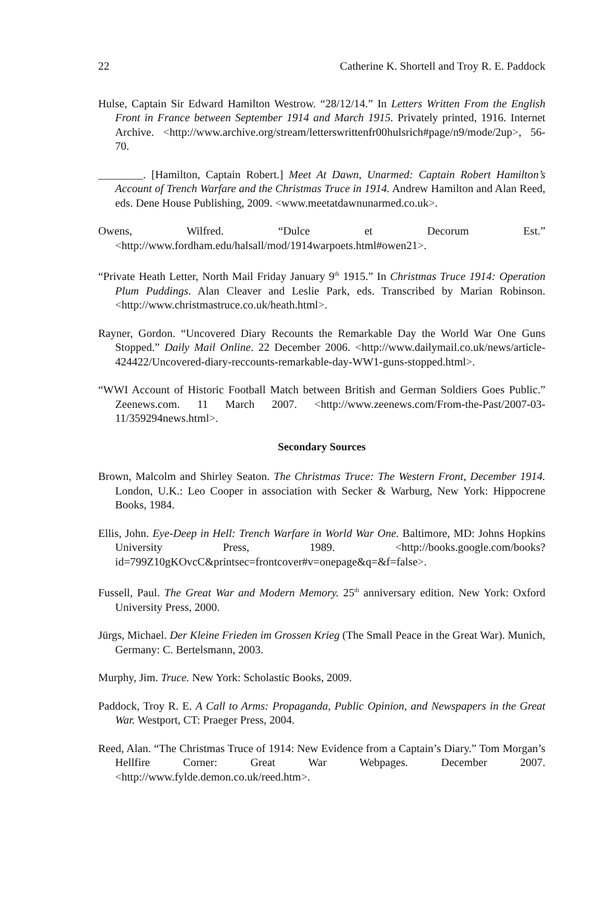22 Catherine K. Shortell and Troy R. E. Paddock
Hulse, Captain Sir Edward Hamilton Westrow. “28/12/14.” In Letters Written From the English Front in France between September 1914 and March 1915. Privately printed, 1916. Internet Archive. <http://www.archive.org/stream/letterswrittenfr00hulsrich#page/n9/mode/2up>, 56-70.
________. [Hamilton, Captain Robert.] Meet At Dawn, Unarmed: Captain Robert Hamilton’s Account of Trench Warfare and the Christmas Truce in 1914. Andrew Hamilton and Alan Reed, eds. Dene House Publishing, 2009. <www.meetatdawnunarmed.co.uk>.
Owens, Wilfred. “Dulce et Decorum Est.” <http://www.fordham.edu/halsall/mod/1914warpoets.html#owen21>.
“Private Heath Letter, North Mail Friday January 9<sup>th</sup> 1915.” In Christmas Truce 1914: Operation Plum Puddings. Alan Cleaver and Leslie Park, eds. Transcribed by Marian Robinson. <http://www.christmastruce.co.uk/heath.html>.
Rayner, Gordon. “Uncovered Diary Recounts the Remarkable Day the World War One Guns Stopped.” Daily Mail Online. 22 December 2006. <http://www.dailymail.co.uk/news/article-424422/Uncovered-diary-reccounts-remarkable-day-WW1-guns-stopped.html>.
“WWI Account of Historic Football Match between British and German Soldiers Goes Public.” Zeenews.com. 11 March 2007. <http://www.zeenews.com/From-the-Past/2007-03-11/359294news.html>.
Secondary Sources
Brown, Malcolm and Shirley Seaton. The Christmas Truce: The Western Front, December 1914. London, U.K.: Leo Cooper in association with Secker & Warburg, New York: Hippocrene Books, 1984.
Ellis, John. Eye-Deep in Hell: Trench Warfare in World War One. Baltimore, MD: Johns Hopkins University Press, 1989. <http://books.google.com/books?id=799Z10gKOvcC&printsec=frontcover#v=onepage&q=&f=false>.
Fussell, Paul. The Great War and Modern Memory. 25<sup>th</sup> anniversary edition. New York: Oxford University Press, 2000.
Jürgs, Michael. Der Kleine Frieden im Grossen Krieg (The Small Peace in the Great War). Munich, Germany: C. Bertelsmann, 2003.
Murphy, Jim. Truce. New York: Scholastic Books, 2009.
Paddock, Troy R. E. A Call to Arms: Propaganda, Public Opinion, and Newspapers in the Great War. Westport, CT: Praeger Press, 2004.
Reed, Alan. “The Christmas Truce of 1914: New Evidence from a Captain’s Diary.” Tom Morgan’s Hellfire Corner: Great War Webpages. December 2007. <http://www.fylde.demon.co.uk/reed.htm>.